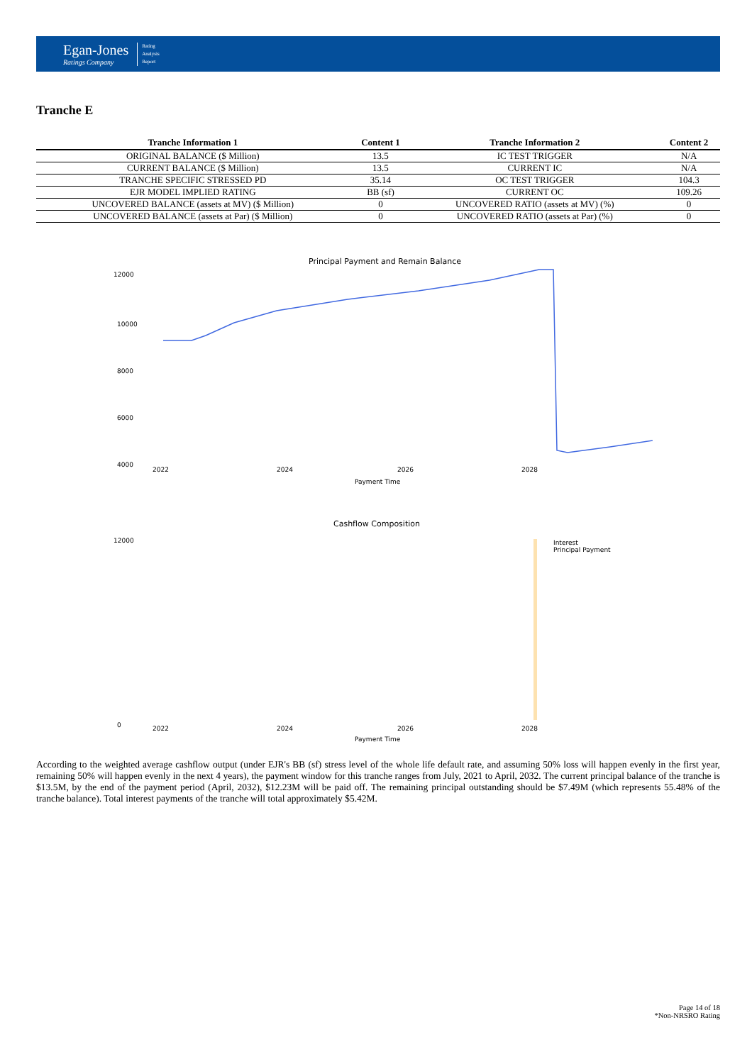Egan-Jones
Ratings Company
Rating
Analysis
Report
Tranche E
| Tranche Information 1 | Content 1 | Tranche Information 2 | Content 2 |
| --- | --- | --- | --- |
| ORIGINAL BALANCE ($ Million) | 13.5 | IC TEST TRIGGER | N/A |
| CURRENT BALANCE ($ Million) | 13.5 | CURRENT IC | N/A |
| TRANCHE SPECIFIC STRESSED PD | 35.14 | OC TEST TRIGGER | 104.3 |
| EJR MODEL IMPLIED RATING | BB (sf) | CURRENT OC | 109.26 |
| UNCOVERED BALANCE (assets at MV) ($ Million) | 0 | UNCOVERED RATIO (assets at MV) (%) | 0 |
| UNCOVERED BALANCE (assets at Par) ($ Million) | 0 | UNCOVERED RATIO (assets at Par) (%) | 0 |
Principal Payment and Remain Balance
12000
10000
8000
6000
4000
2022
2024
2026
2028
2030
Payment Time
Cashflow Composition
12000
0
2022
2024
2026
2028
Payment Time
Interest
Principal Payment
According to the weighted average cashflow output (under EJR's BB (sf) stress level of the whole life default rate, and assuming 50% loss will happen evenly in the first year, remaining 50% will happen evenly in the next 4 years), the payment window for this tranche ranges from July, 2021 to April, 2032. The current principal balance of the tranche is $13.5M, by the end of the payment period (April, 2032), $12.23M will be paid off. The remaining principal outstanding should be $7.49M (which represents 55.48% of the tranche balance). Total interest payments of the tranche will total approximately $5.42M.
Page 14 of 18
*Non-NRSRO Rating